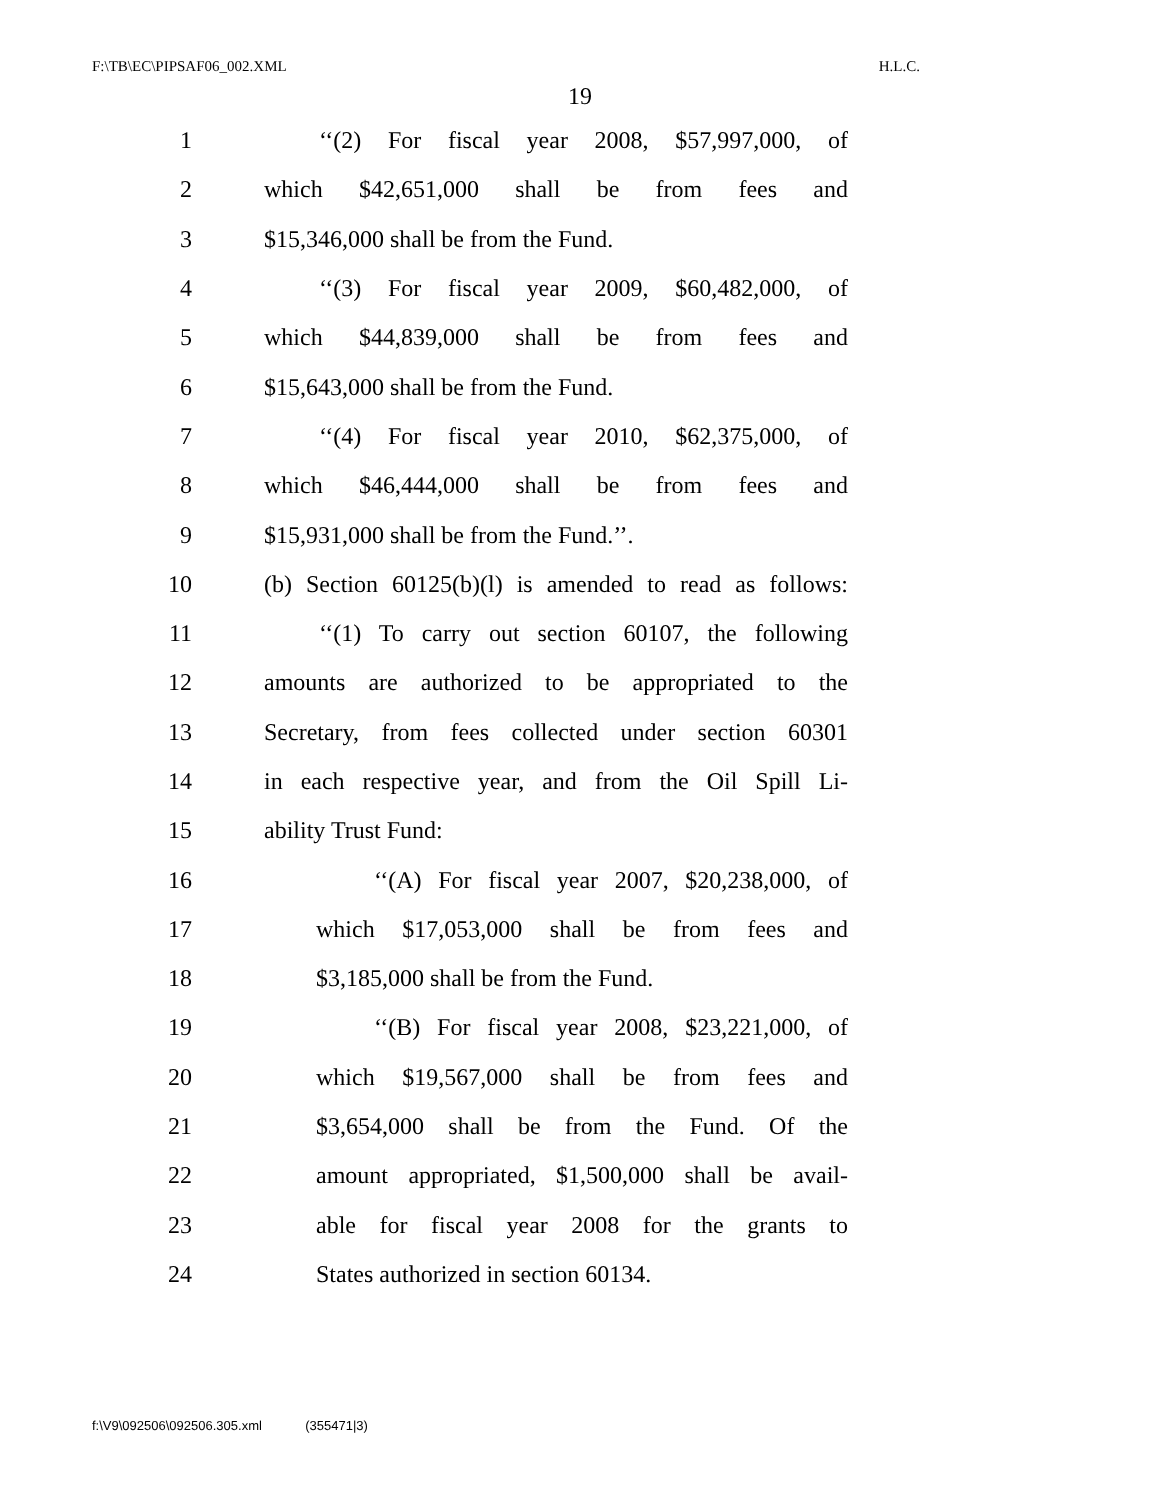F:\TB\EC\PIPSAF06_002.XML H.L.C.
19
1 ‘‘(2) For fiscal year 2008, $57,997,000, of
2 which $42,651,000 shall be from fees and
3 $15,346,000 shall be from the Fund.
4 ‘‘(3) For fiscal year 2009, $60,482,000, of
5 which $44,839,000 shall be from fees and
6 $15,643,000 shall be from the Fund.
7 ‘‘(4) For fiscal year 2010, $62,375,000, of
8 which $46,444,000 shall be from fees and
9 $15,931,000 shall be from the Fund.’’.
10 (b) Section 60125(b)(l) is amended to read as follows:
11 ‘‘(1) To carry out section 60107, the following
12 amounts are authorized to be appropriated to the
13 Secretary, from fees collected under section 60301
14 in each respective year, and from the Oil Spill Li-
15 ability Trust Fund:
16 ‘‘(A) For fiscal year 2007, $20,238,000, of
17 which $17,053,000 shall be from fees and
18 $3,185,000 shall be from the Fund.
19 ‘‘(B) For fiscal year 2008, $23,221,000, of
20 which $19,567,000 shall be from fees and
21 $3,654,000 shall be from the Fund. Of the
22 amount appropriated, $1,500,000 shall be avail-
23 able for fiscal year 2008 for the grants to
24 States authorized in section 60134.
f:\V9\092506\092506.305.xml (355471|3)